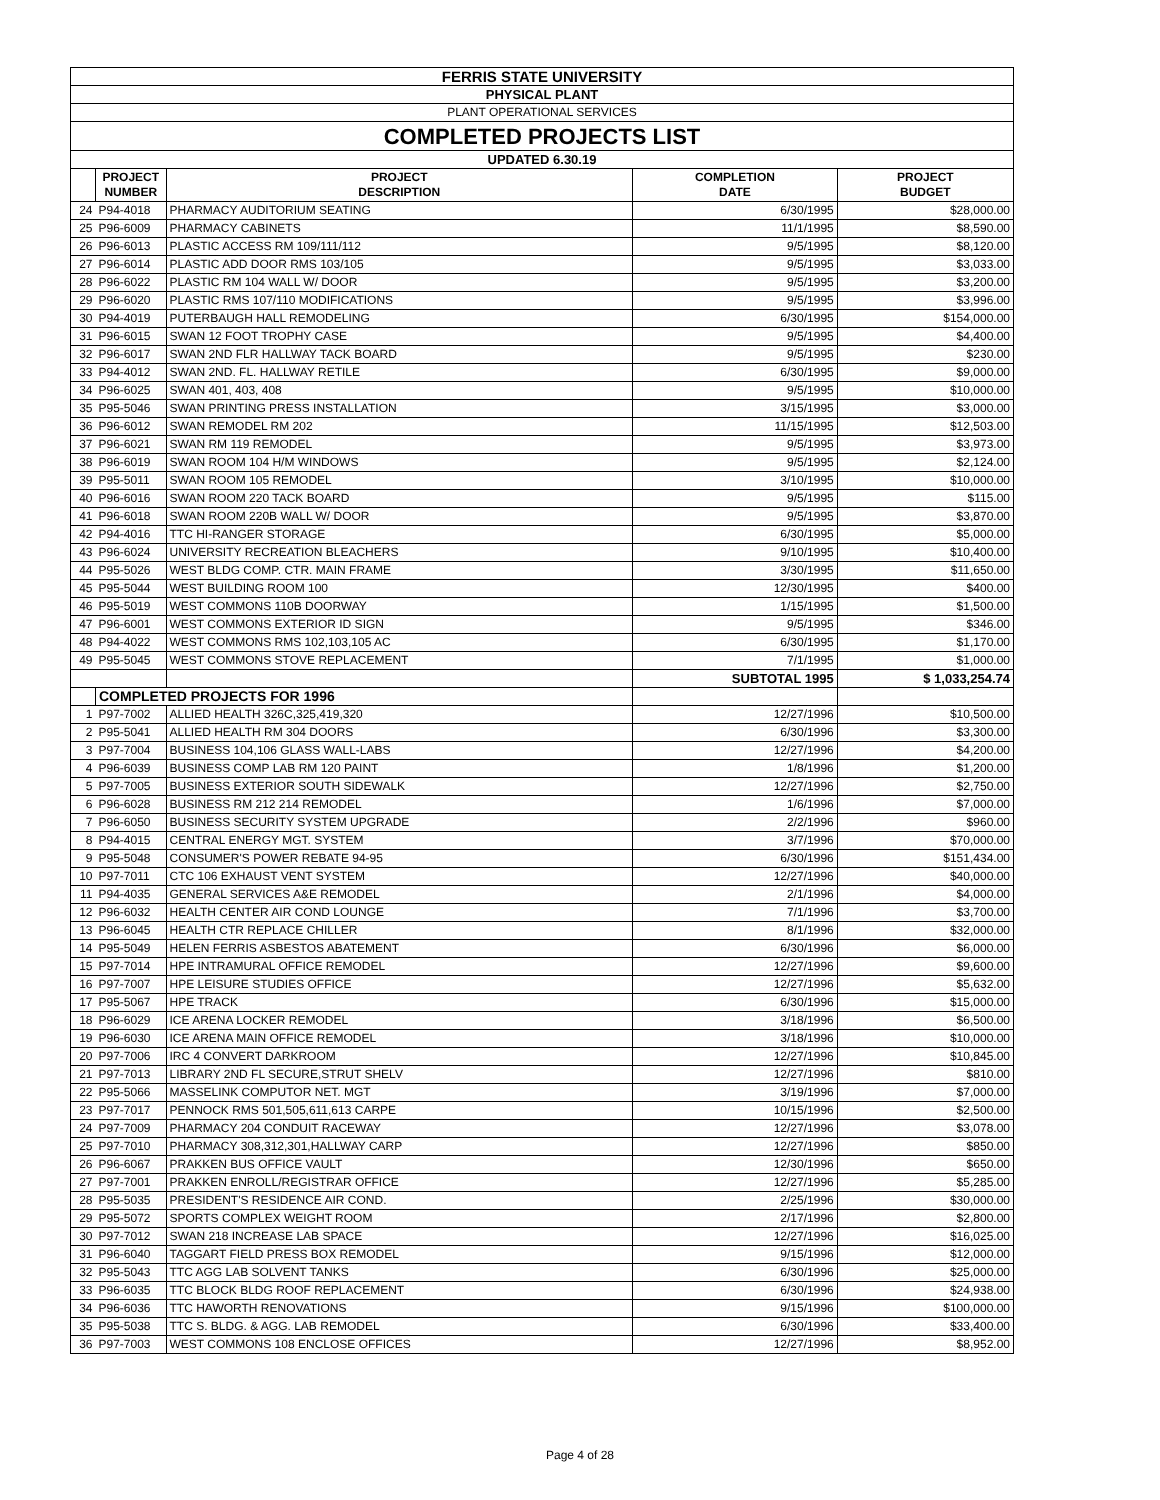| FERRIS STATE UNIVERSITY | | | | |
| PHYSICAL PLANT | | | | |
| PLANT OPERATIONAL SERVICES | | | | |
| COMPLETED PROJECTS LIST | | | | |
| UPDATED 6.30.19 | | | | |
| | PROJECT NUMBER | PROJECT DESCRIPTION | COMPLETION DATE | PROJECT BUDGET |
| 24 | P94-4018 | PHARMACY AUDITORIUM SEATING | 6/30/1995 | $28,000.00 |
| 25 | P96-6009 | PHARMACY CABINETS | 11/1/1995 | $8,590.00 |
| 26 | P96-6013 | PLASTIC ACCESS RM 109/111/112 | 9/5/1995 | $8,120.00 |
| 27 | P96-6014 | PLASTIC ADD DOOR RMS 103/105 | 9/5/1995 | $3,033.00 |
| 28 | P96-6022 | PLASTIC RM 104 WALL W/ DOOR | 9/5/1995 | $3,200.00 |
| 29 | P96-6020 | PLASTIC RMS 107/110 MODIFICATIONS | 9/5/1995 | $3,996.00 |
| 30 | P94-4019 | PUTERBAUGH HALL REMODELING | 6/30/1995 | $154,000.00 |
| 31 | P96-6015 | SWAN 12 FOOT TROPHY CASE | 9/5/1995 | $4,400.00 |
| 32 | P96-6017 | SWAN 2ND FLR HALLWAY TACK BOARD | 9/5/1995 | $230.00 |
| 33 | P94-4012 | SWAN 2ND. FL. HALLWAY RETILE | 6/30/1995 | $9,000.00 |
| 34 | P96-6025 | SWAN 401, 403, 408 | 9/5/1995 | $10,000.00 |
| 35 | P95-5046 | SWAN PRINTING PRESS INSTALLATION | 3/15/1995 | $3,000.00 |
| 36 | P96-6012 | SWAN REMODEL RM 202 | 11/15/1995 | $12,503.00 |
| 37 | P96-6021 | SWAN RM 119 REMODEL | 9/5/1995 | $3,973.00 |
| 38 | P96-6019 | SWAN ROOM 104 H/M WINDOWS | 9/5/1995 | $2,124.00 |
| 39 | P95-5011 | SWAN ROOM 105 REMODEL | 3/10/1995 | $10,000.00 |
| 40 | P96-6016 | SWAN ROOM 220 TACK BOARD | 9/5/1995 | $115.00 |
| 41 | P96-6018 | SWAN ROOM 220B WALL W/ DOOR | 9/5/1995 | $3,870.00 |
| 42 | P94-4016 | TTC HI-RANGER STORAGE | 6/30/1995 | $5,000.00 |
| 43 | P96-6024 | UNIVERSITY RECREATION BLEACHERS | 9/10/1995 | $10,400.00 |
| 44 | P95-5026 | WEST BLDG COMP. CTR. MAIN FRAME | 3/30/1995 | $11,650.00 |
| 45 | P95-5044 | WEST BUILDING ROOM 100 | 12/30/1995 | $400.00 |
| 46 | P95-5019 | WEST COMMONS 110B DOORWAY | 1/15/1995 | $1,500.00 |
| 47 | P96-6001 | WEST COMMONS EXTERIOR ID SIGN | 9/5/1995 | $346.00 |
| 48 | P94-4022 | WEST COMMONS RMS 102,103,105 AC | 6/30/1995 | $1,170.00 |
| 49 | P95-5045 | WEST COMMONS STOVE REPLACEMENT | 7/1/1995 | $1,000.00 |
| | | | SUBTOTAL 1995 | $ 1,033,254.74 |
| | COMPLETED PROJECTS FOR 1996 | | | |
| 1 | P97-7002 | ALLIED HEALTH 326C,325,419,320 | 12/27/1996 | $10,500.00 |
| 2 | P95-5041 | ALLIED HEALTH RM 304 DOORS | 6/30/1996 | $3,300.00 |
| 3 | P97-7004 | BUSINESS 104,106 GLASS WALL-LABS | 12/27/1996 | $4,200.00 |
| 4 | P96-6039 | BUSINESS COMP LAB RM 120 PAINT | 1/8/1996 | $1,200.00 |
| 5 | P97-7005 | BUSINESS EXTERIOR SOUTH SIDEWALK | 12/27/1996 | $2,750.00 |
| 6 | P96-6028 | BUSINESS RM 212 214 REMODEL | 1/6/1996 | $7,000.00 |
| 7 | P96-6050 | BUSINESS SECURITY SYSTEM UPGRADE | 2/2/1996 | $960.00 |
| 8 | P94-4015 | CENTRAL ENERGY MGT. SYSTEM | 3/7/1996 | $70,000.00 |
| 9 | P95-5048 | CONSUMER'S POWER REBATE 94-95 | 6/30/1996 | $151,434.00 |
| 10 | P97-7011 | CTC 106 EXHAUST VENT SYSTEM | 12/27/1996 | $40,000.00 |
| 11 | P94-4035 | GENERAL SERVICES A&E REMODEL | 2/1/1996 | $4,000.00 |
| 12 | P96-6032 | HEALTH CENTER AIR COND LOUNGE | 7/1/1996 | $3,700.00 |
| 13 | P96-6045 | HEALTH CTR REPLACE CHILLER | 8/1/1996 | $32,000.00 |
| 14 | P95-5049 | HELEN FERRIS ASBESTOS ABATEMENT | 6/30/1996 | $6,000.00 |
| 15 | P97-7014 | HPE INTRAMURAL OFFICE REMODEL | 12/27/1996 | $9,600.00 |
| 16 | P97-7007 | HPE LEISURE STUDIES OFFICE | 12/27/1996 | $5,632.00 |
| 17 | P95-5067 | HPE TRACK | 6/30/1996 | $15,000.00 |
| 18 | P96-6029 | ICE ARENA LOCKER REMODEL | 3/18/1996 | $6,500.00 |
| 19 | P96-6030 | ICE ARENA MAIN OFFICE REMODEL | 3/18/1996 | $10,000.00 |
| 20 | P97-7006 | IRC 4 CONVERT DARKROOM | 12/27/1996 | $10,845.00 |
| 21 | P97-7013 | LIBRARY 2ND FL SECURE,STRUT SHELV | 12/27/1996 | $810.00 |
| 22 | P95-5066 | MASSELINK COMPUTOR NET. MGT | 3/19/1996 | $7,000.00 |
| 23 | P97-7017 | PENNOCK RMS 501,505,611,613 CARPE | 10/15/1996 | $2,500.00 |
| 24 | P97-7009 | PHARMACY 204 CONDUIT RACEWAY | 12/27/1996 | $3,078.00 |
| 25 | P97-7010 | PHARMACY 308,312,301,HALLWAY CARP | 12/27/1996 | $850.00 |
| 26 | P96-6067 | PRAKKEN BUS OFFICE VAULT | 12/30/1996 | $650.00 |
| 27 | P97-7001 | PRAKKEN ENROLL/REGISTRAR OFFICE | 12/27/1996 | $5,285.00 |
| 28 | P95-5035 | PRESIDENT'S RESIDENCE AIR COND. | 2/25/1996 | $30,000.00 |
| 29 | P95-5072 | SPORTS COMPLEX WEIGHT ROOM | 2/17/1996 | $2,800.00 |
| 30 | P97-7012 | SWAN 218 INCREASE LAB SPACE | 12/27/1996 | $16,025.00 |
| 31 | P96-6040 | TAGGART FIELD PRESS BOX REMODEL | 9/15/1996 | $12,000.00 |
| 32 | P95-5043 | TTC AGG LAB SOLVENT TANKS | 6/30/1996 | $25,000.00 |
| 33 | P96-6035 | TTC BLOCK BLDG ROOF REPLACEMENT | 6/30/1996 | $24,938.00 |
| 34 | P96-6036 | TTC HAWORTH RENOVATIONS | 9/15/1996 | $100,000.00 |
| 35 | P95-5038 | TTC S. BLDG. & AGG. LAB REMODEL | 6/30/1996 | $33,400.00 |
| 36 | P97-7003 | WEST COMMONS 108 ENCLOSE OFFICES | 12/27/1996 | $8,952.00 |
Page 4 of 28